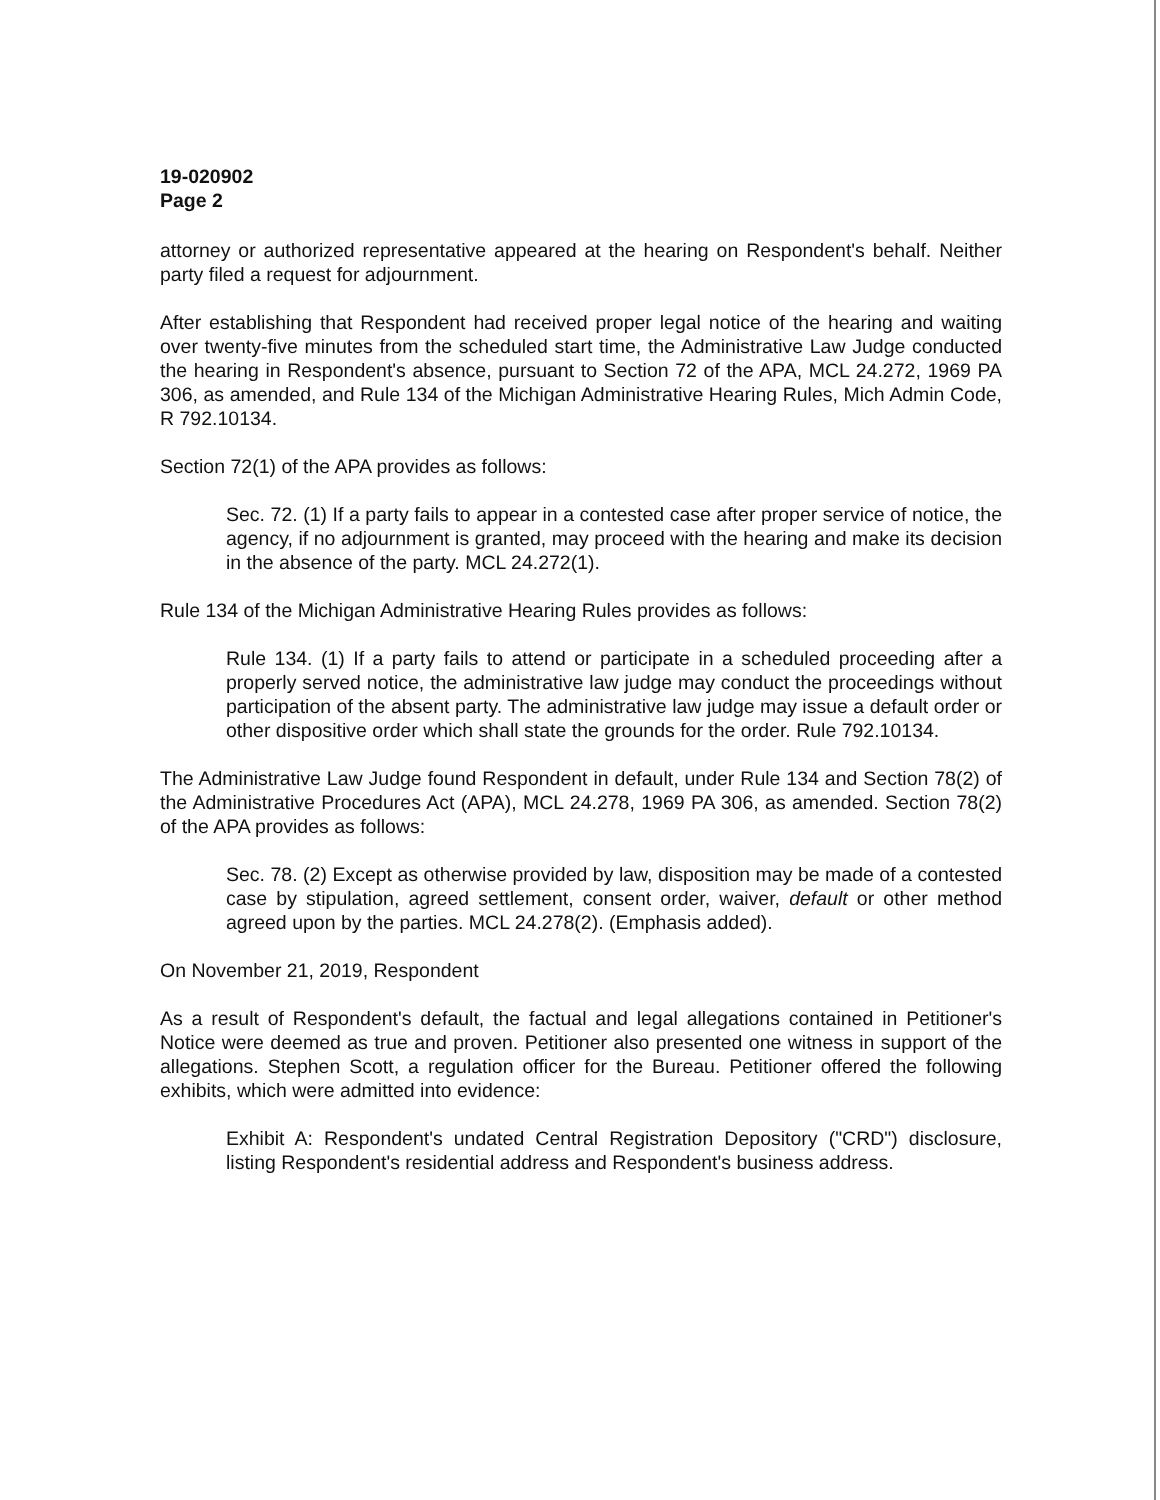19-020902
Page 2
attorney or authorized representative appeared at the hearing on Respondent's behalf. Neither party filed a request for adjournment.
After establishing that Respondent had received proper legal notice of the hearing and waiting over twenty-five minutes from the scheduled start time, the Administrative Law Judge conducted the hearing in Respondent's absence, pursuant to Section 72 of the APA, MCL 24.272, 1969 PA 306, as amended, and Rule 134 of the Michigan Administrative Hearing Rules, Mich Admin Code, R 792.10134.
Section 72(1) of the APA provides as follows:
Sec. 72. (1) If a party fails to appear in a contested case after proper service of notice, the agency, if no adjournment is granted, may proceed with the hearing and make its decision in the absence of the party. MCL 24.272(1).
Rule 134 of the Michigan Administrative Hearing Rules provides as follows:
Rule 134. (1) If a party fails to attend or participate in a scheduled proceeding after a properly served notice, the administrative law judge may conduct the proceedings without participation of the absent party. The administrative law judge may issue a default order or other dispositive order which shall state the grounds for the order. Rule 792.10134.
The Administrative Law Judge found Respondent in default, under Rule 134 and Section 78(2) of the Administrative Procedures Act (APA), MCL 24.278, 1969 PA 306, as amended. Section 78(2) of the APA provides as follows:
Sec. 78. (2) Except as otherwise provided by law, disposition may be made of a contested case by stipulation, agreed settlement, consent order, waiver, default or other method agreed upon by the parties. MCL 24.278(2). (Emphasis added).
On November 21, 2019, Respondent
As a result of Respondent's default, the factual and legal allegations contained in Petitioner's Notice were deemed as true and proven. Petitioner also presented one witness in support of the allegations. Stephen Scott, a regulation officer for the Bureau. Petitioner offered the following exhibits, which were admitted into evidence:
Exhibit A: Respondent's undated Central Registration Depository ("CRD") disclosure, listing Respondent's residential address and Respondent's business address.